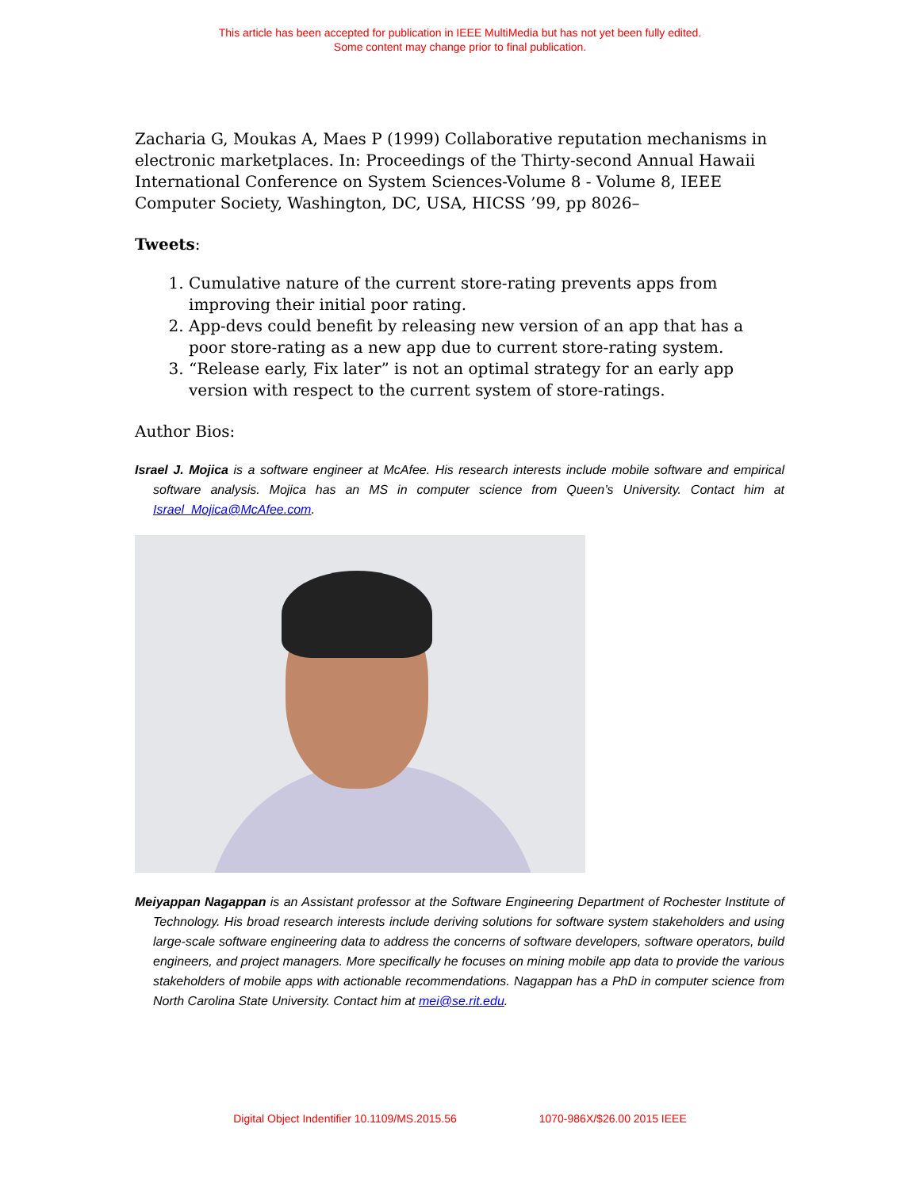This article has been accepted for publication in IEEE MultiMedia but has not yet been fully edited.
Some content may change prior to final publication.
Zacharia G, Moukas A, Maes P (1999) Collaborative reputation mechanisms in electronic marketplaces. In: Proceedings of the Thirty-second Annual Hawaii International Conference on System Sciences-Volume 8 - Volume 8, IEEE Computer Society, Washington, DC, USA, HICSS ’99, pp 8026–
Tweets:
1. Cumulative nature of the current store-rating prevents apps from improving their initial poor rating.
2. App-devs could benefit by releasing new version of an app that has a poor store-rating as a new app due to current store-rating system.
3. “Release early, Fix later” is not an optimal strategy for an early app version with respect to the current system of store-ratings.
Author Bios:
Israel J. Mojica is a software engineer at McAfee. His research interests include mobile software and empirical software analysis. Mojica has an MS in computer science from Queen’s University. Contact him at Israel_Mojica@McAfee.com.
Meiyappan Nagappan is an Assistant professor at the Software Engineering Department of Rochester Institute of Technology. His broad research interests include deriving solutions for software system stakeholders and using large-scale software engineering data to address the concerns of software developers, software operators, build engineers, and project managers. More specifically he focuses on mining mobile app data to provide the various stakeholders of mobile apps with actionable recommendations. Nagappan has a PhD in computer science from North Carolina State University. Contact him at mei@se.rit.edu.
Digital Object Indentifier 10.1109/MS.2015.56 1070-986X/$26.00 2015 IEEE